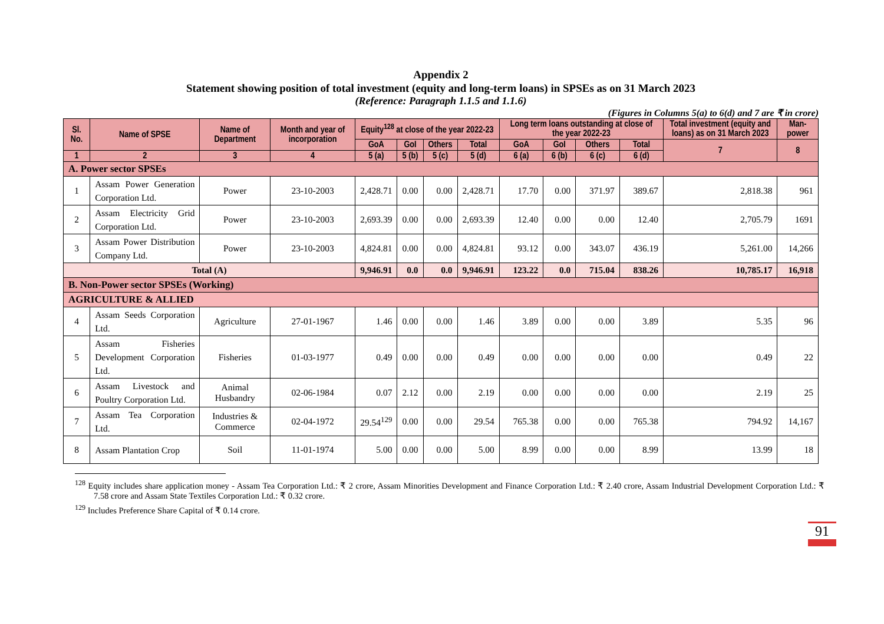Appendix 2
Statement showing position of total investment (equity and long-term loans) in SPSEs as on 31 March 2023
(Reference: Paragraph 1.1.5 and 1.1.6)
(Figures in Columns 5(a) to 6(d) and 7 are ₹ in crore)
| Sl. No. | Name of SPSE | Name of Department | Month and year of incorporation | Equity<sup>128</sup> at close of the year 2022-23 | | | | Long term loans outstanding at close of the year 2022-23 | | | | Total investment (equity and loans) as on 31 March 2023 | Man-power |
| --- | --- | --- | --- | --- | --- | --- | --- | --- | --- | --- | --- | --- | --- |
| | | | | GoA | GoI | Others | Total | GoA | GoI | Others | Total | 7 | 8 |
| 1 | 2 | 3 | 4 | 5 (a) | 5 (b) | 5 (c) | 5 (d) | 6 (a) | 6 (b) | 6 (c) | 6 (d) | | |
| A. Power sector SPSEs | | | | | | | | | | | | | |
| 1 | Assam Power Generation Corporation Ltd. | Power | 23-10-2003 | 2,428.71 | 0.00 | 0.00 | 2,428.71 | 17.70 | 0.00 | 371.97 | 389.67 | 2,818.38 | 961 |
| 2 | Assam Electricity Grid Corporation Ltd. | Power | 23-10-2003 | 2,693.39 | 0.00 | 0.00 | 2,693.39 | 12.40 | 0.00 | 0.00 | 12.40 | 2,705.79 | 1691 |
| 3 | Assam Power Distribution Company Ltd. | Power | 23-10-2003 | 4,824.81 | 0.00 | 0.00 | 4,824.81 | 93.12 | 0.00 | 343.07 | 436.19 | 5,261.00 | 14,266 |
| Total (A) | | | | 9,946.91 | 0.0 | 0.0 | 9,946.91 | 123.22 | 0.0 | 715.04 | 838.26 | 10,785.17 | 16,918 |
| B. Non-Power sector SPSEs (Working) | | | | | | | | | | | | | |
| AGRICULTURE & ALLIED | | | | | | | | | | | | | |
| 4 | Assam Seeds Corporation Ltd. | Agriculture | 27-01-1967 | 1.46 | 0.00 | 0.00 | 1.46 | 3.89 | 0.00 | 0.00 | 3.89 | 5.35 | 96 |
| 5 | Assam Fisheries Development Corporation Ltd. | Fisheries | 01-03-1977 | 0.49 | 0.00 | 0.00 | 0.49 | 0.00 | 0.00 | 0.00 | 0.00 | 0.49 | 22 |
| 6 | Assam Livestock and Poultry Corporation Ltd. | Animal Husbandry | 02-06-1984 | 0.07 | 2.12 | 0.00 | 2.19 | 0.00 | 0.00 | 0.00 | 0.00 | 2.19 | 25 |
| 7 | Assam Tea Corporation Ltd. | Industries & Commerce | 02-04-1972 | 29.54<sup>129</sup> | 0.00 | 0.00 | 29.54 | 765.38 | 0.00 | 0.00 | 765.38 | 794.92 | 14,167 |
| 8 | Assam Plantation Crop | Soil | 11-01-1974 | 5.00 | 0.00 | 0.00 | 5.00 | 8.99 | 0.00 | 0.00 | 8.99 | 13.99 | 18 |
<sup>128</sup> Equity includes share application money - Assam Tea Corporation Ltd.: ₹ 2 crore, Assam Minorities Development and Finance Corporation Ltd.: ₹ 2.40 crore, Assam Industrial Development Corporation Ltd.: ₹ 7.58 crore and Assam State Textiles Corporation Ltd.: ₹ 0.32 crore.
<sup>129</sup> Includes Preference Share Capital of ₹ 0.14 crore.
91